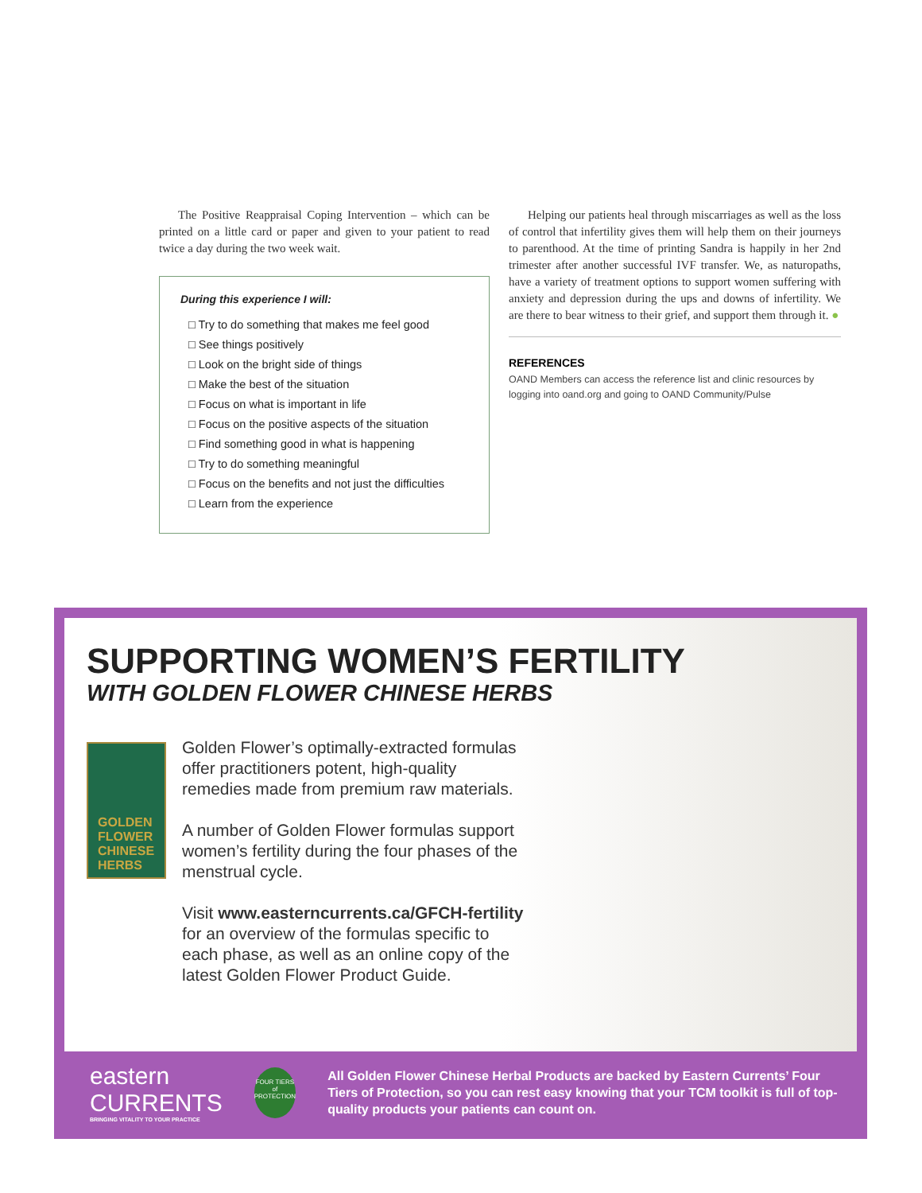The Positive Reappraisal Coping Intervention – which can be printed on a little card or paper and given to your patient to read twice a day during the two week wait.
During this experience I will:
□ Try to do something that makes me feel good
□ See things positively
□ Look on the bright side of things
□ Make the best of the situation
□ Focus on what is important in life
□ Focus on the positive aspects of the situation
□ Find something good in what is happening
□ Try to do something meaningful
□ Focus on the benefits and not just the difficulties
□ Learn from the experience
Helping our patients heal through miscarriages as well as the loss of control that infertility gives them will help them on their journeys to parenthood. At the time of printing Sandra is happily in her 2nd trimester after another successful IVF transfer. We, as naturopaths, have a variety of treatment options to support women suffering with anxiety and depression during the ups and downs of infertility. We are there to bear witness to their grief, and support them through it. ●
REFERENCES
OAND Members can access the reference list and clinic resources by logging into oand.org and going to OAND Community/Pulse
SUPPORTING WOMEN’S FERTILITY
WITH GOLDEN FLOWER CHINESE HERBS
GOLDEN
FLOWER
CHINESE
HERBS
Golden Flower’s optimally-extracted formulas offer practitioners potent, high-quality remedies made from premium raw materials.
A number of Golden Flower formulas support women’s fertility during the four phases of the menstrual cycle.
Visit www.easterncurrents.ca/GFCH-fertility for an overview of the formulas specific to each phase, as well as an online copy of the latest Golden Flower Product Guide.
eastern CURRENTS
BRINGING VITALITY TO YOUR PRACTICE
FOUR TIERS of PROTECTION
All Golden Flower Chinese Herbal Products are backed by Eastern Currents’ Four Tiers of Protection, so you can rest easy knowing that your TCM toolkit is full of top-quality products your patients can count on.